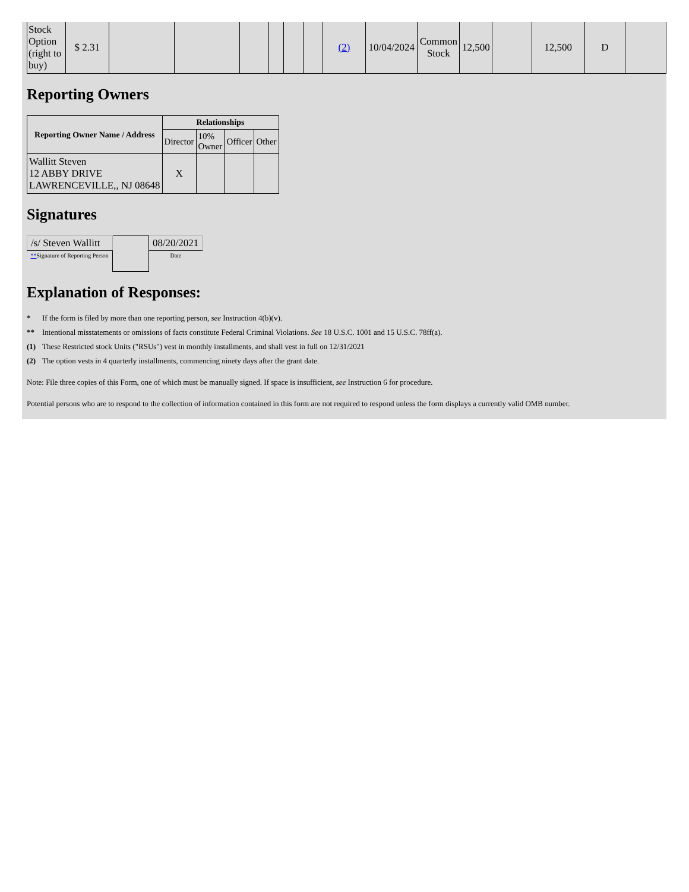| Stock Option (right to buy) | $ 2.31 | | | | | | | (2) | 10/04/2024 | Common Stock | 12,500 | | 12,500 | D | |
Reporting Owners
| Reporting Owner Name / Address | Relationships | | | |
| --- | --- | --- | --- | --- |
| | Director | 10% Owner | Officer | Other |
| Wallitt Steven 12 ABBY DRIVE LAWRENCEVILLE,, NJ 08648 | X | | | |
Signatures
| /s/ Steven Wallitt | | 08/20/2021 |
| ** Signature of Reporting Person | | Date |
Explanation of Responses:
* If the form is filed by more than one reporting person, see Instruction 4(b)(v).
** Intentional misstatements or omissions of facts constitute Federal Criminal Violations. See 18 U.S.C. 1001 and 15 U.S.C. 78ff(a).
(1) These Restricted stock Units ("RSUs") vest in monthly installments, and shall vest in full on 12/31/2021
(2) The option vests in 4 quarterly installments, commencing ninety days after the grant date.
Note: File three copies of this Form, one of which must be manually signed. If space is insufficient, see Instruction 6 for procedure.
Potential persons who are to respond to the collection of information contained in this form are not required to respond unless the form displays a currently valid OMB number.